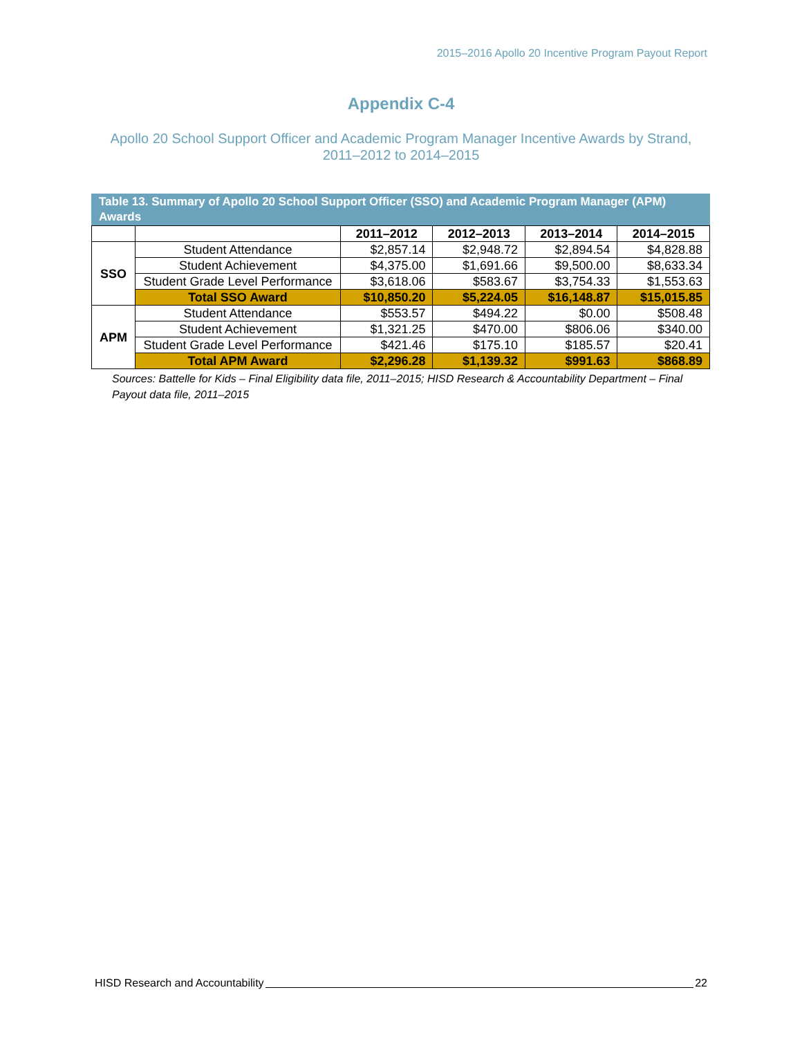2015–2016 Apollo 20 Incentive Program Payout Report
Appendix C-4
Apollo 20 School Support Officer and Academic Program Manager Incentive Awards by Strand, 2011–2012 to 2014–2015
Table 13. Summary of Apollo 20 School Support Officer (SSO) and Academic Program Manager (APM) Awards
| | | 2011–2012 | 2012–2013 | 2013–2014 | 2014–2015 |
| --- | --- | --- | --- | --- | --- |
| SSO | Student Attendance | $2,857.14 | $2,948.72 | $2,894.54 | $4,828.88 |
| | Student Achievement | $4,375.00 | $1,691.66 | $9,500.00 | $8,633.34 |
| | Student Grade Level Performance | $3,618.06 | $583.67 | $3,754.33 | $1,553.63 |
| | Total SSO Award | $10,850.20 | $5,224.05 | $16,148.87 | $15,015.85 |
| APM | Student Attendance | $553.57 | $494.22 | $0.00 | $508.48 |
| | Student Achievement | $1,321.25 | $470.00 | $806.06 | $340.00 |
| | Student Grade Level Performance | $421.46 | $175.10 | $185.57 | $20.41 |
| | Total APM Award | $2,296.28 | $1,139.32 | $991.63 | $868.89 |
Sources: Battelle for Kids – Final Eligibility data file, 2011–2015; HISD Research & Accountability Department – Final Payout data file, 2011–2015
HISD Research and Accountability 22